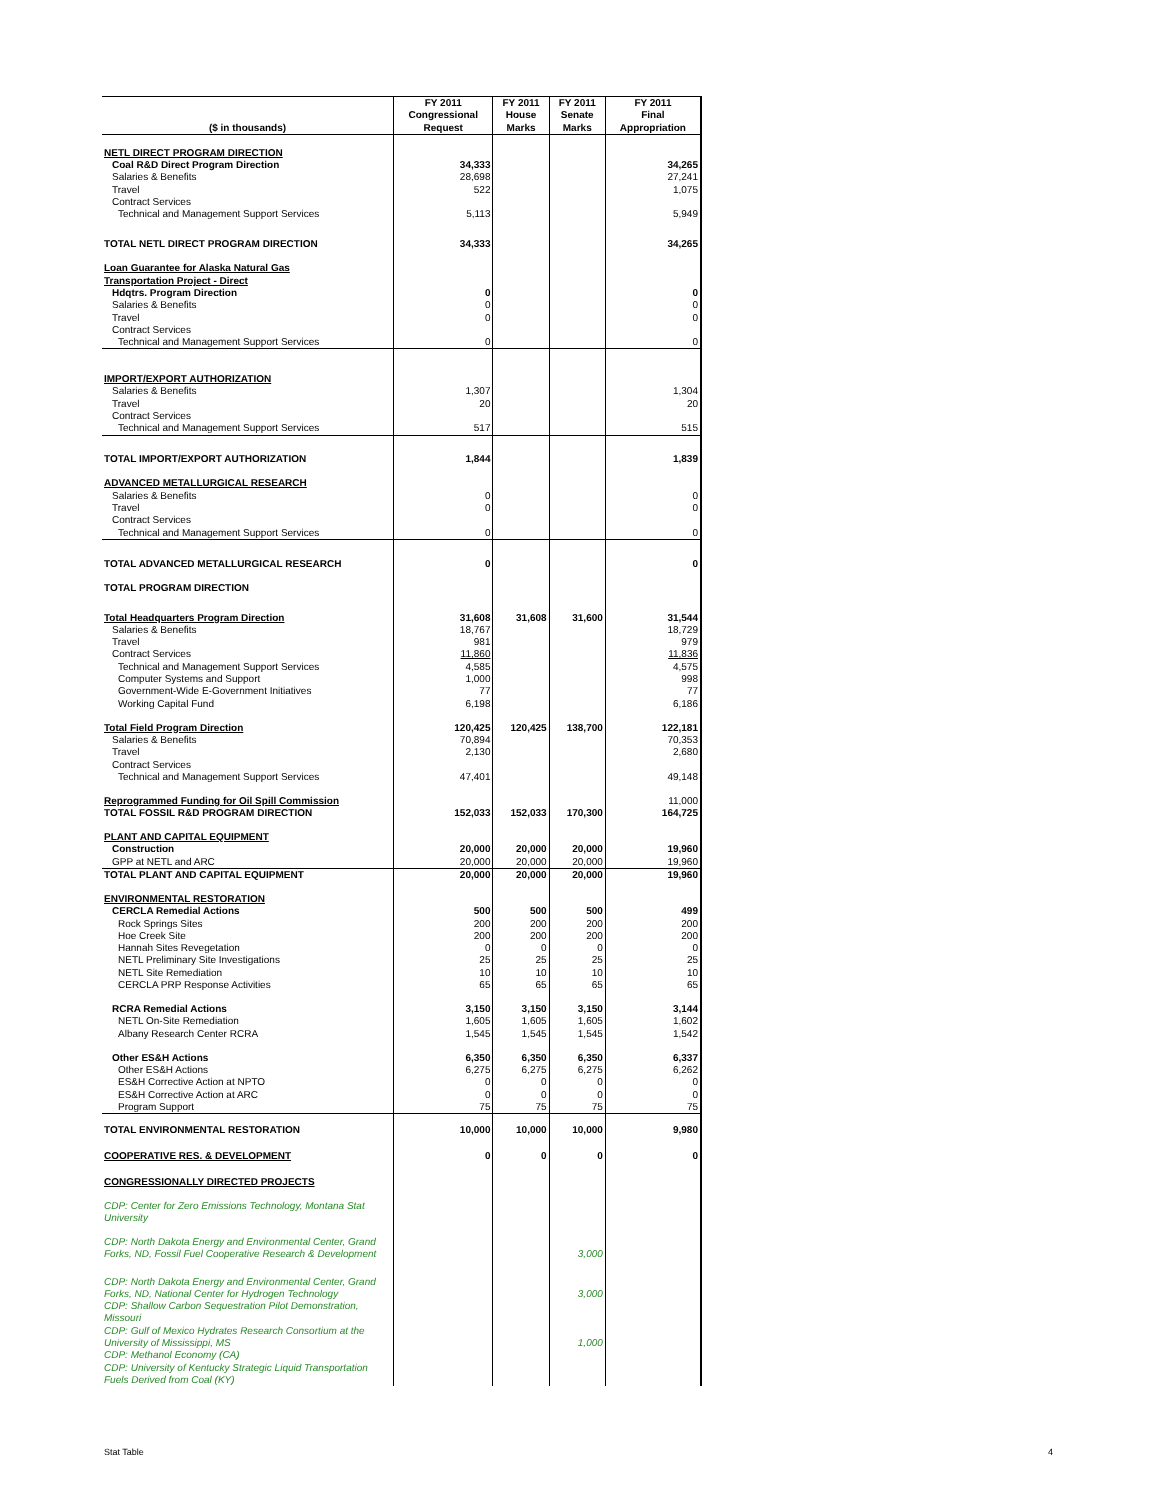| ($ in thousands) | FY 2011 Congressional Request | FY 2011 House Marks | FY 2011 Senate Marks | FY 2011 Final Appropriation |
| --- | --- | --- | --- | --- |
| NETL DIRECT PROGRAM DIRECTION | | | | |
| Coal R&D Direct Program Direction | 34,333 | | | 34,265 |
| Salaries & Benefits | 28,698 | | | 27,241 |
| Travel | 522 | | | 1,075 |
| Contract Services | | | | |
| Technical and Management Support Services | 5,113 | | | 5,949 |
| TOTAL NETL DIRECT PROGRAM DIRECTION | 34,333 | | | 34,265 |
| Loan Guarantee for Alaska Natural Gas | | | | |
| Transportation Project - Direct | | | | |
| Hdqtrs. Program Direction | 0 | | | 0 |
| Salaries & Benefits | 0 | | | 0 |
| Travel | 0 | | | 0 |
| Contract Services | | | | |
| Technical and Management Support Services | 0 | | | 0 |
| IMPORT/EXPORT AUTHORIZATION | | | | |
| Salaries & Benefits | 1,307 | | | 1,304 |
| Travel | 20 | | | 20 |
| Contract Services | | | | |
| Technical and Management Support Services | 517 | | | 515 |
| TOTAL IMPORT/EXPORT AUTHORIZATION | 1,844 | | | 1,839 |
| ADVANCED METALLURGICAL RESEARCH | | | | |
| Salaries & Benefits | 0 | | | 0 |
| Travel | 0 | | | 0 |
| Contract Services | | | | |
| Technical and Management Support Services | 0 | | | 0 |
| TOTAL ADVANCED METALLURGICAL RESEARCH | 0 | | | 0 |
| TOTAL PROGRAM DIRECTION | | | | |
| Total Headquarters Program Direction | 31,608 | 31,608 | 31,600 | 31,544 |
| Salaries & Benefits | 18,767 | | | 18,729 |
| Travel | 981 | | | 979 |
| Contract Services | 11,860 | | | 11,836 |
| Technical and Management Support Services | 4,585 | | | 4,575 |
| Computer Systems and Support | 1,000 | | | 998 |
| Government-Wide E-Government Initiatives | 77 | | | 77 |
| Working Capital Fund | 6,198 | | | 6,186 |
| Total Field Program Direction | 120,425 | 120,425 | 138,700 | 122,181 |
| Salaries & Benefits | 70,894 | | | 70,353 |
| Travel | 2,130 | | | 2,680 |
| Contract Services | | | | |
| Technical and Management Support Services | 47,401 | | | 49,148 |
| Reprogrammed Funding for Oil Spill Commission | | | | 11,000 |
| TOTAL FOSSIL R&D PROGRAM DIRECTION | 152,033 | 152,033 | 170,300 | 164,725 |
| PLANT AND CAPITAL EQUIPMENT | | | | |
| Construction | 20,000 | 20,000 | 20,000 | 19,960 |
| GPP at NETL and ARC | 20,000 | 20,000 | 20,000 | 19,960 |
| TOTAL PLANT AND CAPITAL EQUIPMENT | 20,000 | 20,000 | 20,000 | 19,960 |
| ENVIRONMENTAL RESTORATION | | | | |
| CERCLA Remedial Actions | 500 | 500 | 500 | 499 |
| Rock Springs Sites | 200 | 200 | 200 | 200 |
| Hoe Creek Site | 200 | 200 | 200 | 200 |
| Hannah Sites Revegetation | 0 | 0 | 0 | 0 |
| NETL Preliminary Site Investigations | 25 | 25 | 25 | 25 |
| NETL Site Remediation | 10 | 10 | 10 | 10 |
| CERCLA PRP Response Activities | 65 | 65 | 65 | 65 |
| RCRA Remedial Actions | 3,150 | 3,150 | 3,150 | 3,144 |
| NETL On-Site Remediation | 1,605 | 1,605 | 1,605 | 1,602 |
| Albany Research Center RCRA | 1,545 | 1,545 | 1,545 | 1,542 |
| Other ES&H Actions | 6,350 | 6,350 | 6,350 | 6,337 |
| Other ES&H Actions | 6,275 | 6,275 | 6,275 | 6,262 |
| ES&H Corrective Action at NPTO | 0 | 0 | 0 | 0 |
| ES&H Corrective Action at ARC | 0 | 0 | 0 | 0 |
| Program Support | 75 | 75 | 75 | 75 |
| TOTAL ENVIRONMENTAL RESTORATION | 10,000 | 10,000 | 10,000 | 9,980 |
| COOPERATIVE RES. & DEVELOPMENT | 0 | 0 | 0 | 0 |
| CONGRESSIONALLY DIRECTED PROJECTS | | | | |
| CDP: Center for Zero Emissions Technology, Montana Stat University | | | | |
| CDP: North Dakota Energy and Environmental Center, Grand Forks, ND, Fossil Fuel Cooperative Research & Development | | | 3,000 | |
| CDP: North Dakota Energy and Environmental Center, Grand Forks, ND, National Center for Hydrogen Technology | | | 3,000 | |
| CDP: Shallow Carbon Sequestration Pilot Demonstration, Missouri | | | | |
| CDP: Gulf of Mexico Hydrates Research Consortium at the University of Mississippi, MS | | | 1,000 | |
| CDP: Methanol Economy (CA) | | | | |
| CDP: University of Kentucky Strategic Liquid Transportation Fuels Derived from Coal (KY) | | | | |
Stat Table 4